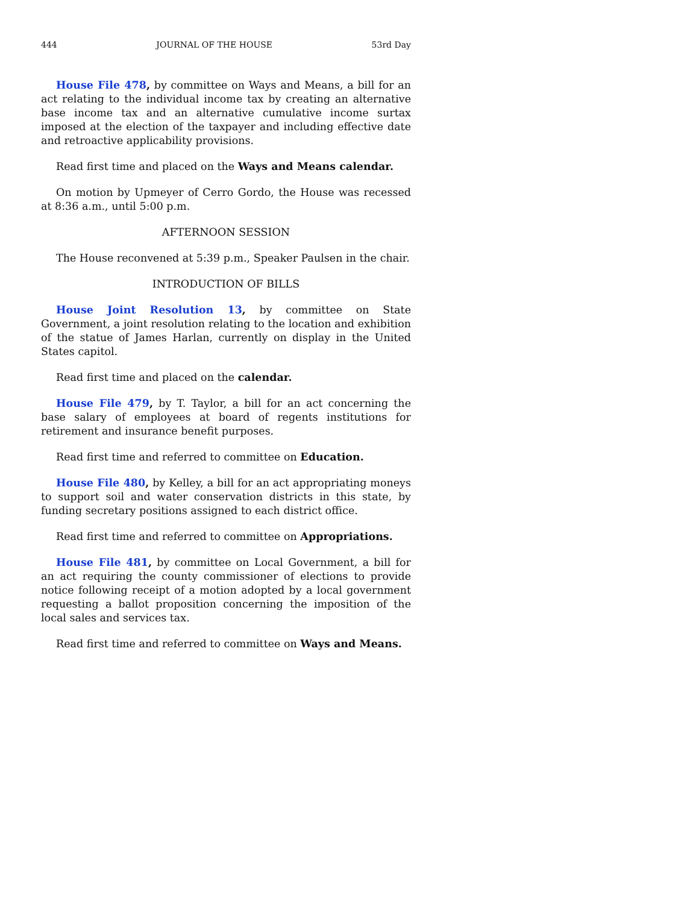444 JOURNAL OF THE HOUSE 53rd Day
House File 478, by committee on Ways and Means, a bill for an act relating to the individual income tax by creating an alternative base income tax and an alternative cumulative income surtax imposed at the election of the taxpayer and including effective date and retroactive applicability provisions.
Read first time and placed on the Ways and Means calendar.
On motion by Upmeyer of Cerro Gordo, the House was recessed at 8:36 a.m., until 5:00 p.m.
AFTERNOON SESSION
The House reconvened at 5:39 p.m., Speaker Paulsen in the chair.
INTRODUCTION OF BILLS
House Joint Resolution 13, by committee on State Government, a joint resolution relating to the location and exhibition of the statue of James Harlan, currently on display in the United States capitol.
Read first time and placed on the calendar.
House File 479, by T. Taylor, a bill for an act concerning the base salary of employees at board of regents institutions for retirement and insurance benefit purposes.
Read first time and referred to committee on Education.
House File 480, by Kelley, a bill for an act appropriating moneys to support soil and water conservation districts in this state, by funding secretary positions assigned to each district office.
Read first time and referred to committee on Appropriations.
House File 481, by committee on Local Government, a bill for an act requiring the county commissioner of elections to provide notice following receipt of a motion adopted by a local government requesting a ballot proposition concerning the imposition of the local sales and services tax.
Read first time and referred to committee on Ways and Means.